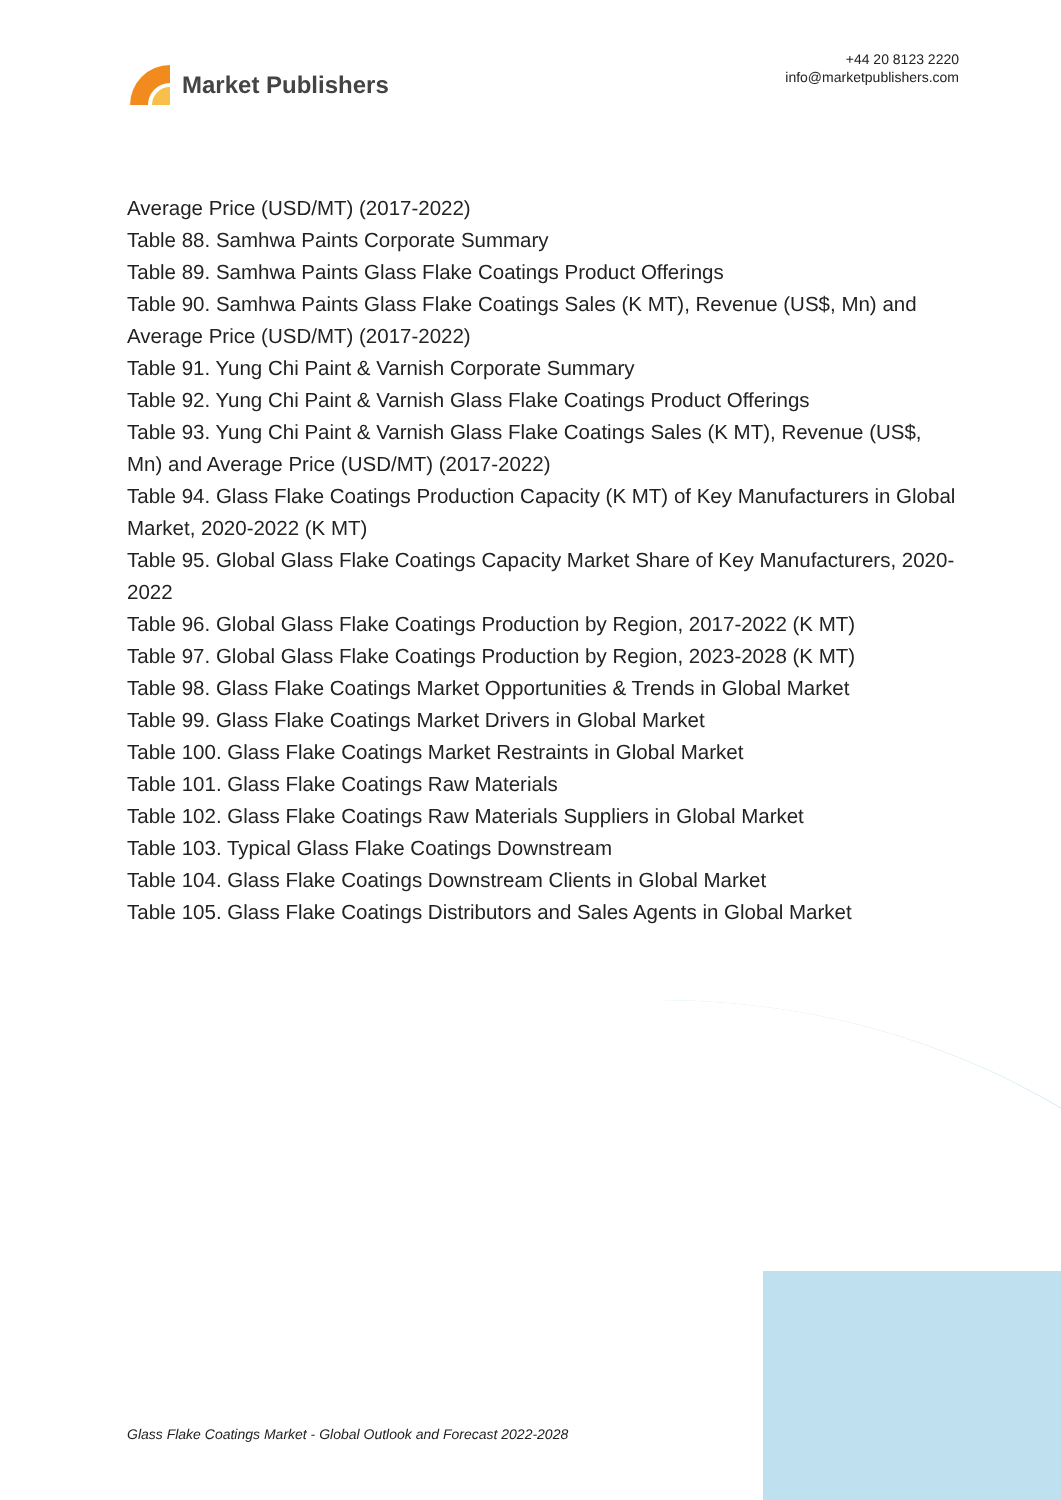Market Publishers
+44 20 8123 2220
info@marketpublishers.com
Average Price (USD/MT) (2017-2022)
Table 88. Samhwa Paints Corporate Summary
Table 89. Samhwa Paints Glass Flake Coatings Product Offerings
Table 90. Samhwa Paints Glass Flake Coatings Sales (K MT), Revenue (US$, Mn) and Average Price (USD/MT) (2017-2022)
Table 91. Yung Chi Paint & Varnish Corporate Summary
Table 92. Yung Chi Paint & Varnish Glass Flake Coatings Product Offerings
Table 93. Yung Chi Paint & Varnish Glass Flake Coatings Sales (K MT), Revenue (US$, Mn) and Average Price (USD/MT) (2017-2022)
Table 94. Glass Flake Coatings Production Capacity (K MT) of Key Manufacturers in Global Market, 2020-2022 (K MT)
Table 95. Global Glass Flake Coatings Capacity Market Share of Key Manufacturers, 2020-2022
Table 96. Global Glass Flake Coatings Production by Region, 2017-2022 (K MT)
Table 97. Global Glass Flake Coatings Production by Region, 2023-2028 (K MT)
Table 98. Glass Flake Coatings Market Opportunities & Trends in Global Market
Table 99. Glass Flake Coatings Market Drivers in Global Market
Table 100. Glass Flake Coatings Market Restraints in Global Market
Table 101. Glass Flake Coatings Raw Materials
Table 102. Glass Flake Coatings Raw Materials Suppliers in Global Market
Table 103. Typical Glass Flake Coatings Downstream
Table 104. Glass Flake Coatings Downstream Clients in Global Market
Table 105. Glass Flake Coatings Distributors and Sales Agents in Global Market
Glass Flake Coatings Market - Global Outlook and Forecast 2022-2028